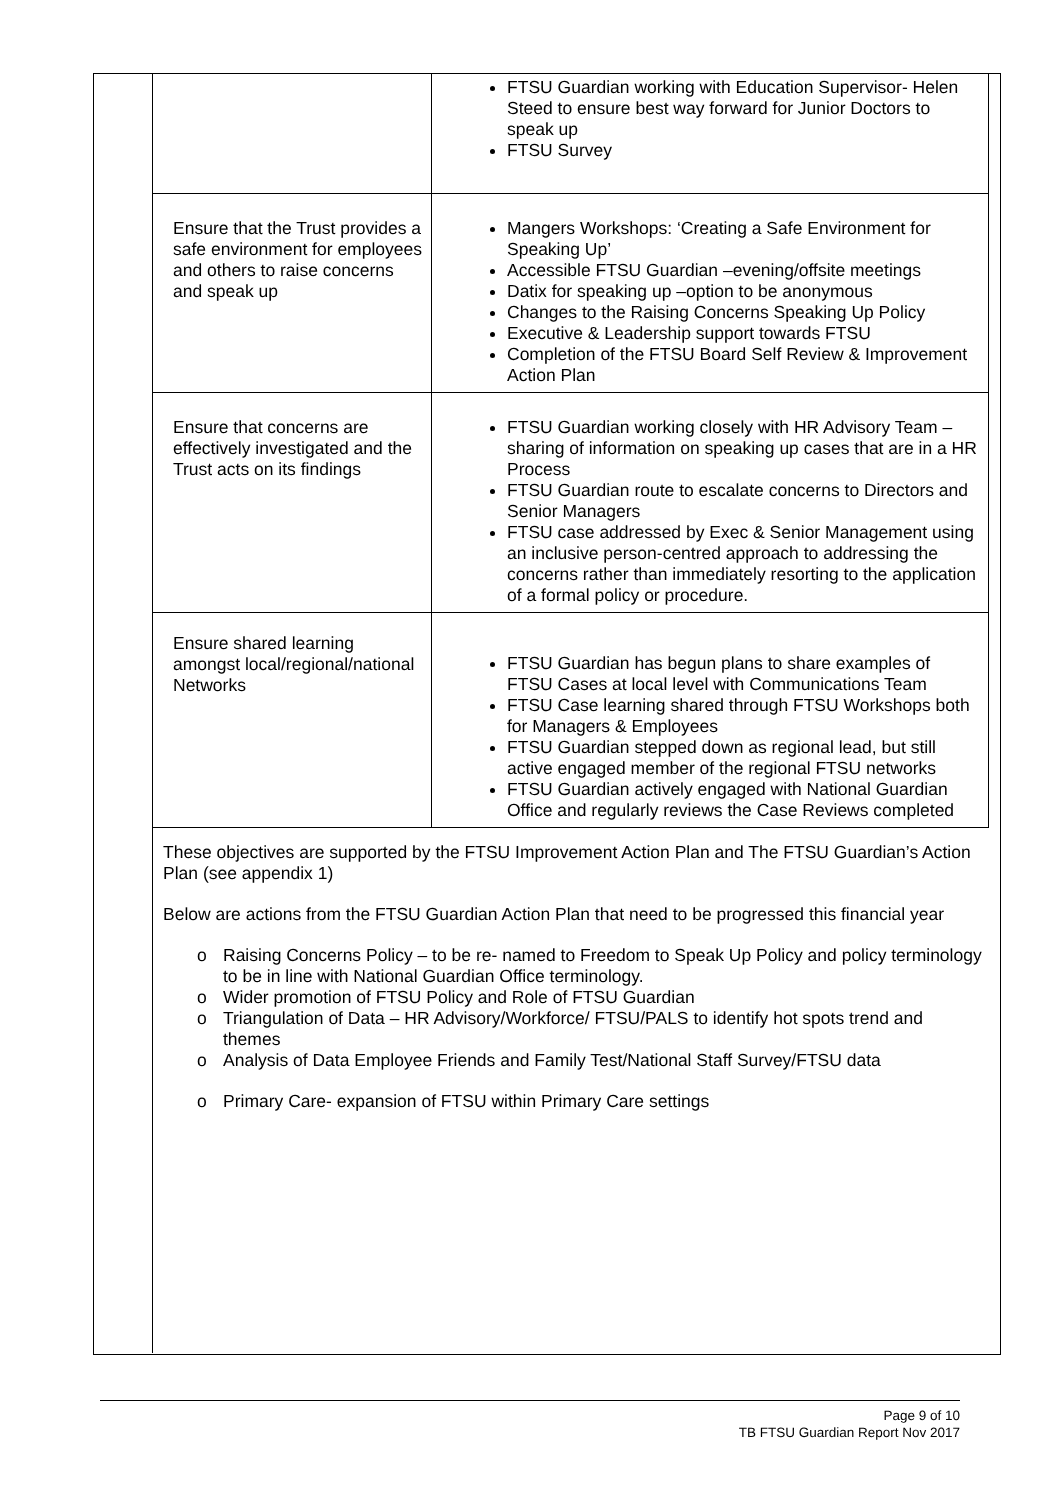| | FTSU Guardian working with Education Supervisor- Helen Steed to ensure best way forward for Junior Doctors to speak up FTSU Survey |
| Ensure that the Trust provides a safe environment for employees and others to raise concerns and speak up | Mangers Workshops: ‘Creating a Safe Environment for Speaking Up’ Accessible FTSU Guardian –evening/offsite meetings Datix for speaking up –option to be anonymous Changes to the Raising Concerns Speaking Up Policy Executive & Leadership support towards FTSU Completion of the FTSU Board Self Review & Improvement Action Plan |
| Ensure that concerns are effectively investigated and the Trust acts on its findings | FTSU Guardian working closely with HR Advisory Team –sharing of information on speaking up cases that are in a HR Process FTSU Guardian route to escalate concerns to Directors and Senior Managers FTSU case addressed by Exec & Senior Management using an inclusive person-centred approach to addressing the concerns rather than immediately resorting to the application of a formal policy or procedure. |
| Ensure shared learning amongst local/regional/national Networks | FTSU Guardian has begun plans to share examples of FTSU Cases at local level with Communications Team FTSU Case learning shared through FTSU Workshops both for Managers & Employees FTSU Guardian stepped down as regional lead, but still active engaged member of the regional FTSU networks FTSU Guardian actively engaged with National Guardian Office and regularly reviews the Case Reviews completed |
These objectives are supported by the FTSU Improvement Action Plan and The FTSU Guardian’s Action Plan (see appendix 1)
Below are actions from the FTSU Guardian Action Plan that need to be progressed this financial year
o Raising Concerns Policy – to be re- named to Freedom to Speak Up Policy and policy terminology to be in line with National Guardian Office terminology.
o Wider promotion of FTSU Policy and Role of FTSU Guardian
o Triangulation of Data – HR Advisory/Workforce/ FTSU/PALS to identify hot spots trend and themes
o Analysis of Data Employee Friends and Family Test/National Staff Survey/FTSU data
o Primary Care- expansion of FTSU within Primary Care settings
Page 9 of 10
TB FTSU Guardian Report Nov 2017